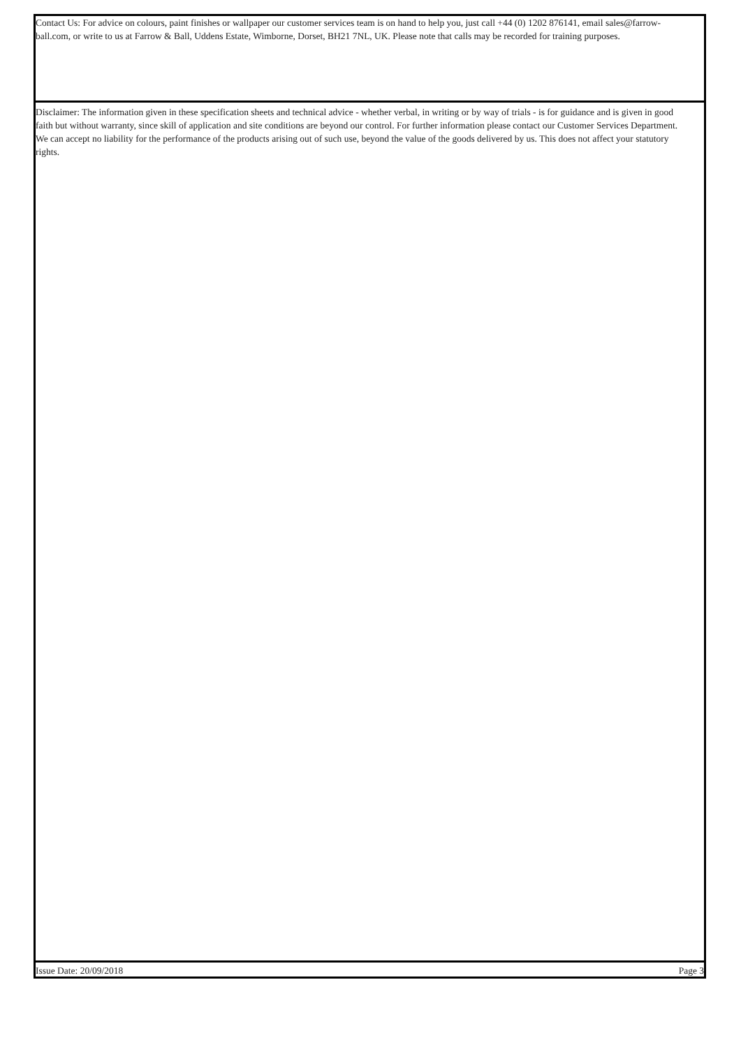Contact Us: For advice on colours, paint finishes or wallpaper our customer services team is on hand to help you, just call +44 (0) 1202 876141, email sales@farrow-ball.com, or write to us at Farrow & Ball, Uddens Estate, Wimborne, Dorset, BH21 7NL, UK. Please note that calls may be recorded for training purposes.
Disclaimer: The information given in these specification sheets and technical advice - whether verbal, in writing or by way of trials - is for guidance and is given in good faith but without warranty, since skill of application and site conditions are beyond our control. For further information please contact our Customer Services Department. We can accept no liability for the performance of the products arising out of such use, beyond the value of the goods delivered by us. This does not affect your statutory rights.
Issue Date: 20/09/2018 Page 3